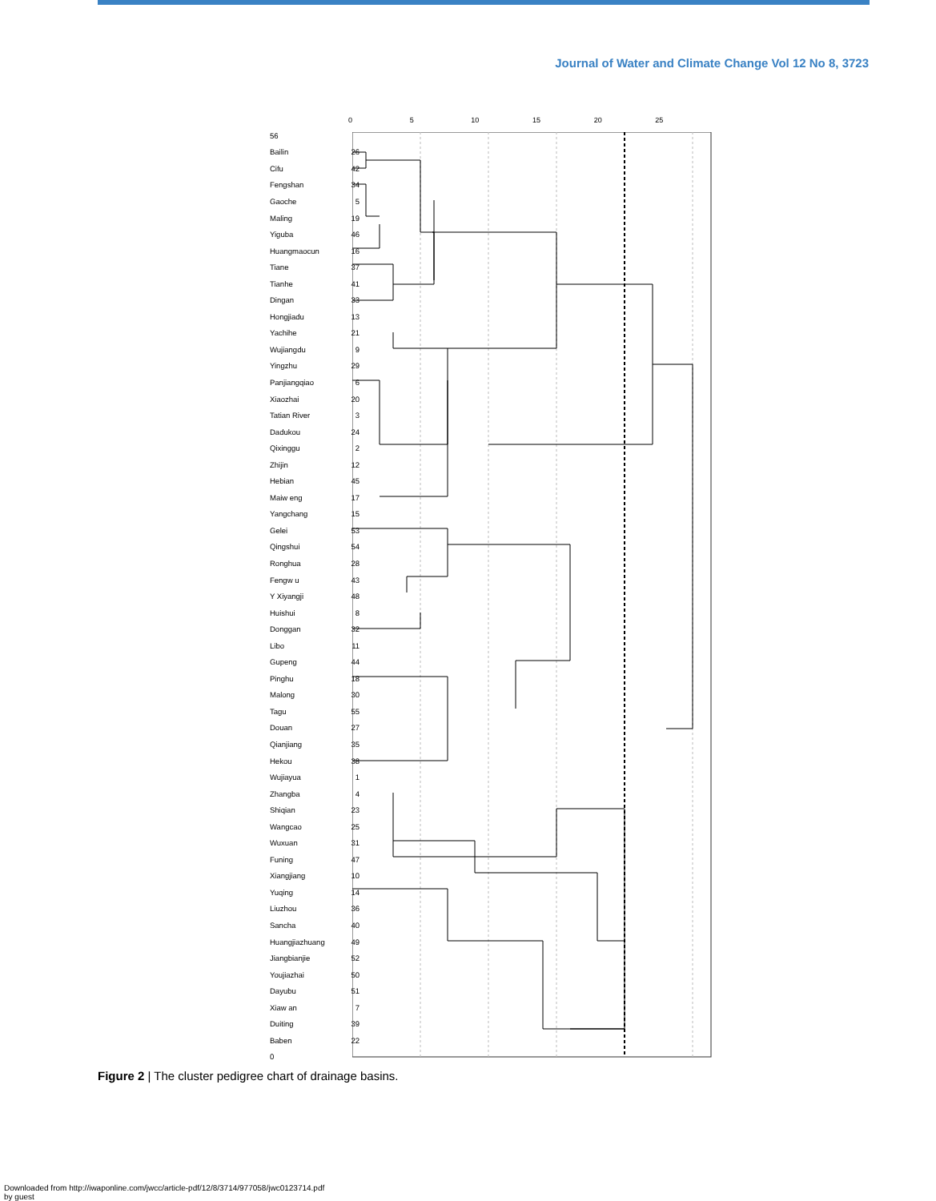Journal of Water and Climate Change Vol 12 No 8, 3723
0 5 10 15 20 25
56
Bailin 26
Cifu 42
Fengshan 34
Gaoche 5
Maling 19
Yiguba 46
Huangmaocun 16
Tiane 37
Tianhe 41
Dingan 33
Hongjiadu 13
Yachihe 21
Wujiangdu 9
Yingzhu 29
Panjiangqiao 6
Xiaozhai 20
Tatian River 3
Dadukou 24
Qixinggu 2
Zhijin 12
Hebian 45
Maiw eng 17
Yangchang 15
Gelei 53
Qingshui 54
Ronghua 28
Fengw u 43
Y Xiyangji 48
Huishui 8
Donggan 32
Libo 11
Gupeng 44
Pinghu 18
Malong 30
Tagu 55
Douan 27
Qianjiang 35
Hekou 38
Wujiayua 1
Zhangba 4
Shiqian 23
Wangcao 25
Wuxuan 31
Funing 47
Xiangjiang 10
Yuqing 14
Liuzhou 36
Sancha 40
Huangjiazhuang 49
Jiangbianjie 52
Youjiazhai 50
Dayubu 51
Xiaw an 7
Duiting 39
Baben 22
0
Figure 2 | The cluster pedigree chart of drainage basins.
Downloaded from http://iwaponline.com/jwcc/article-pdf/12/8/3714/977058/jwc0123714.pdf
by guest